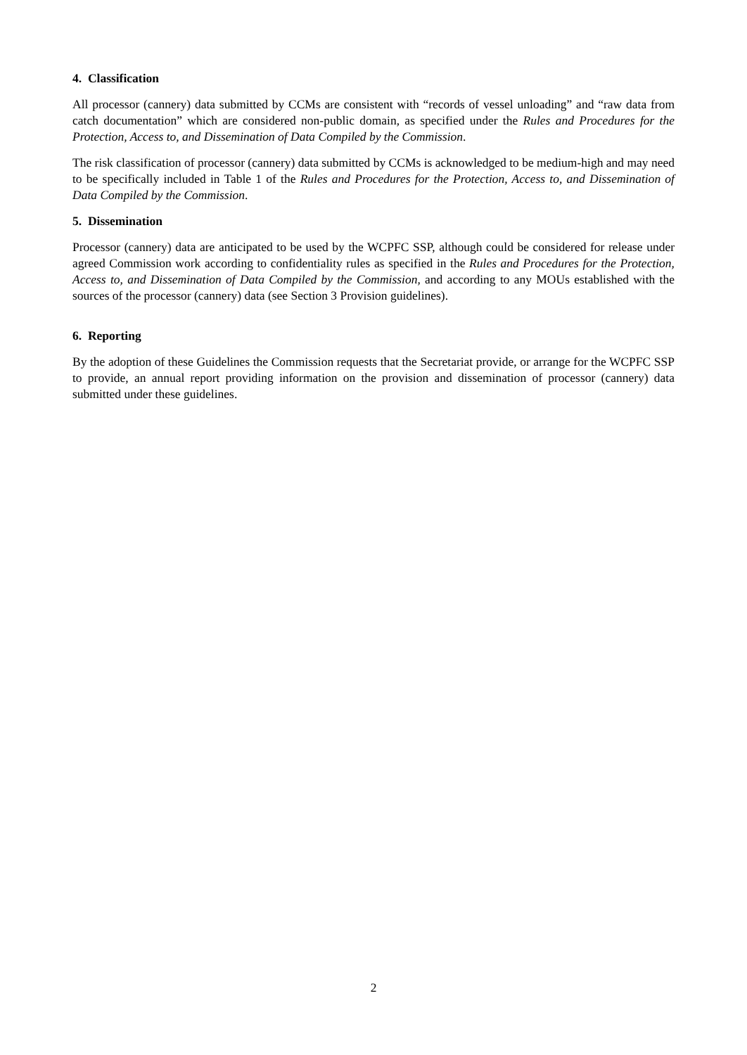4. Classification
All processor (cannery) data submitted by CCMs are consistent with “records of vessel unloading” and “raw data from catch documentation” which are considered non-public domain, as specified under the Rules and Procedures for the Protection, Access to, and Dissemination of Data Compiled by the Commission.
The risk classification of processor (cannery) data submitted by CCMs is acknowledged to be medium-high and may need to be specifically included in Table 1 of the Rules and Procedures for the Protection, Access to, and Dissemination of Data Compiled by the Commission.
5. Dissemination
Processor (cannery) data are anticipated to be used by the WCPFC SSP, although could be considered for release under agreed Commission work according to confidentiality rules as specified in the Rules and Procedures for the Protection, Access to, and Dissemination of Data Compiled by the Commission, and according to any MOUs established with the sources of the processor (cannery) data (see Section 3 Provision guidelines).
6. Reporting
By the adoption of these Guidelines the Commission requests that the Secretariat provide, or arrange for the WCPFC SSP to provide, an annual report providing information on the provision and dissemination of processor (cannery) data submitted under these guidelines.
2